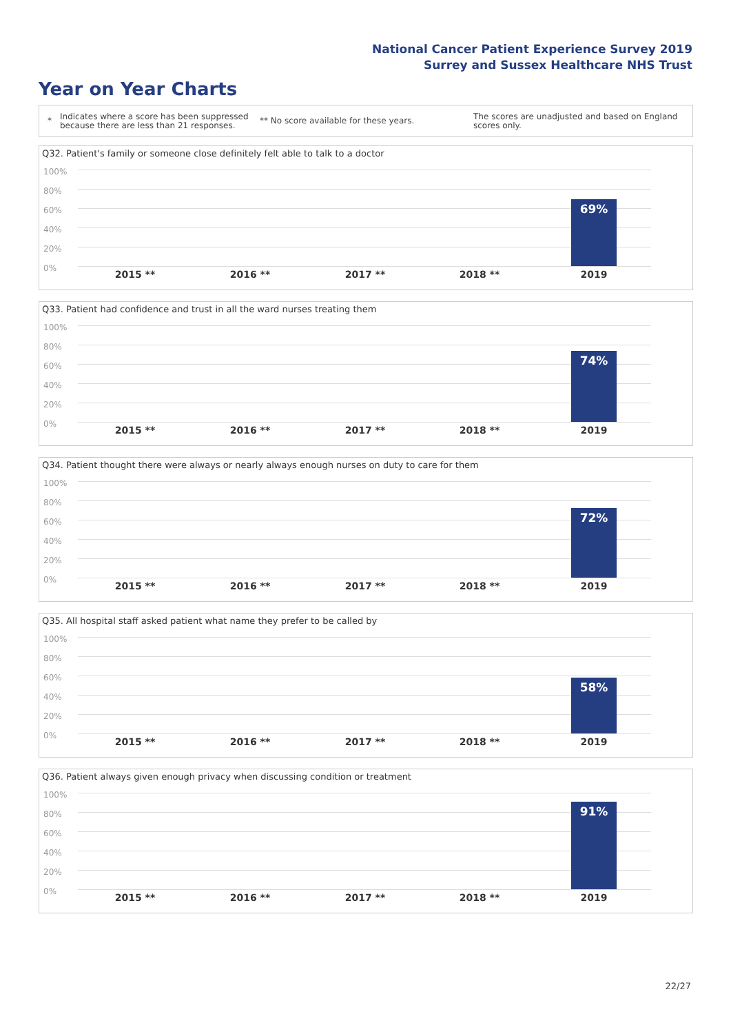National Cancer Patient Experience Survey 2019
Surrey and Sussex Healthcare NHS Trust
Year on Year Charts
*
Indicates where a score has been suppressed because there are less than 21 responses.
** No score available for these years.
The scores are unadjusted and based on England scores only.
Q32. Patient's family or someone close definitely felt able to talk to a doctor
100%
80%
60%
40%
20%
0%
69%
2015 ** 2016 ** 2017 ** 2018 ** 2019
Q33. Patient had confidence and trust in all the ward nurses treating them
100%
80%
60%
40%
20%
0%
74%
2015 ** 2016 ** 2017 ** 2018 ** 2019
Q34. Patient thought there were always or nearly always enough nurses on duty to care for them
100%
80%
60%
40%
20%
0%
72%
2015 ** 2016 ** 2017 ** 2018 ** 2019
Q35. All hospital staff asked patient what name they prefer to be called by
100%
80%
60%
40%
20%
0%
58%
2015 ** 2016 ** 2017 ** 2018 ** 2019
Q36. Patient always given enough privacy when discussing condition or treatment
100%
80%
60%
40%
20%
0%
91%
2015 ** 2016 ** 2017 ** 2018 ** 2019
22/27